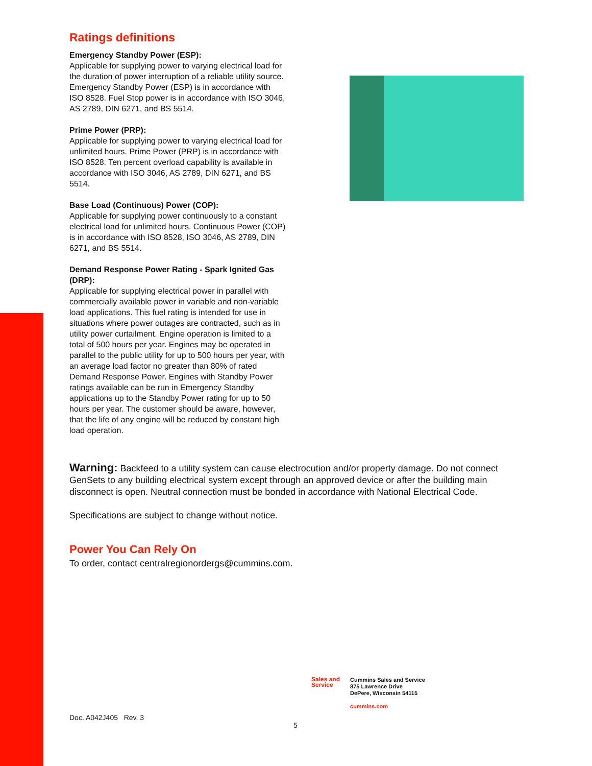Ratings definitions
Emergency Standby Power (ESP):
Applicable for supplying power to varying electrical load for the duration of power interruption of a reliable utility source. Emergency Standby Power (ESP) is in accordance with ISO 8528. Fuel Stop power is in accordance with ISO 3046, AS 2789, DIN 6271, and BS 5514.
Prime Power (PRP):
Applicable for supplying power to varying electrical load for unlimited hours. Prime Power (PRP) is in accordance with ISO 8528. Ten percent overload capability is available in accordance with ISO 3046, AS 2789, DIN 6271, and BS 5514.
Base Load (Continuous) Power (COP):
Applicable for supplying power continuously to a constant electrical load for unlimited hours. Continuous Power (COP) is in accordance with ISO 8528, ISO 3046, AS 2789, DIN 6271, and BS 5514.
Demand Response Power Rating - Spark Ignited Gas (DRP):
Applicable for supplying electrical power in parallel with commercially available power in variable and non-variable load applications. This fuel rating is intended for use in situations where power outages are contracted, such as in utility power curtailment. Engine operation is limited to a total of 500 hours per year. Engines may be operated in parallel to the public utility for up to 500 hours per year, with an average load factor no greater than 80% of rated Demand Response Power. Engines with Standby Power ratings available can be run in Emergency Standby applications up to the Standby Power rating for up to 50 hours per year. The customer should be aware, however, that the life of any engine will be reduced by constant high load operation.
Warning: Backfeed to a utility system can cause electrocution and/or property damage. Do not connect GenSets to any building electrical system except through an approved device or after the building main disconnect is open. Neutral connection must be bonded in accordance with National Electrical Code.
Specifications are subject to change without notice.
Power You Can Rely On
To order, contact centralregionordergs@cummins.com.
Sales and
Service
Cummins Sales and Service
875 Lawrence Drive
DePere, Wisconsin 54115
cummins.com
Doc. A042J405 Rev. 3
5